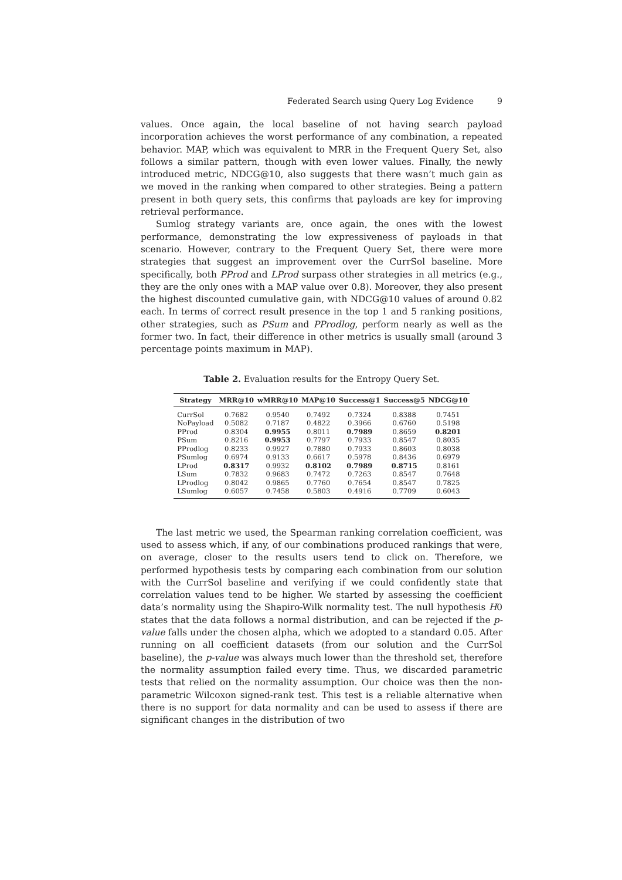Federated Search using Query Log Evidence 9
values. Once again, the local baseline of not having search payload incorporation achieves the worst performance of any combination, a repeated behavior. MAP, which was equivalent to MRR in the Frequent Query Set, also follows a similar pattern, though with even lower values. Finally, the newly introduced metric, NDCG@10, also suggests that there wasn’t much gain as we moved in the ranking when compared to other strategies. Being a pattern present in both query sets, this confirms that payloads are key for improving retrieval performance.
Sumlog strategy variants are, once again, the ones with the lowest performance, demonstrating the low expressiveness of payloads in that scenario. However, contrary to the Frequent Query Set, there were more strategies that suggest an improvement over the CurrSol baseline. More specifically, both PProd and LProd surpass other strategies in all metrics (e.g., they are the only ones with a MAP value over 0.8). Moreover, they also present the highest discounted cumulative gain, with NDCG@10 values of around 0.82 each. In terms of correct result presence in the top 1 and 5 ranking positions, other strategies, such as PSum and PProdlog, perform nearly as well as the former two. In fact, their difference in other metrics is usually small (around 3 percentage points maximum in MAP).
Table 2. Evaluation results for the Entropy Query Set.
| Strategy | MRR@10 | wMRR@10 | MAP@10 | Success@1 | Success@5 | NDCG@10 |
| --- | --- | --- | --- | --- | --- | --- |
| CurrSol | 0.7682 | 0.9540 | 0.7492 | 0.7324 | 0.8388 | 0.7451 |
| NoPayload | 0.5082 | 0.7187 | 0.4822 | 0.3966 | 0.6760 | 0.5198 |
| PProd | 0.8304 | 0.9955 | 0.8011 | 0.7989 | 0.8659 | 0.8201 |
| PSum | 0.8216 | 0.9953 | 0.7797 | 0.7933 | 0.8547 | 0.8035 |
| PProdlog | 0.8233 | 0.9927 | 0.7880 | 0.7933 | 0.8603 | 0.8038 |
| PSumlog | 0.6974 | 0.9133 | 0.6617 | 0.5978 | 0.8436 | 0.6979 |
| LProd | 0.8317 | 0.9932 | 0.8102 | 0.7989 | 0.8715 | 0.8161 |
| LSum | 0.7832 | 0.9683 | 0.7472 | 0.7263 | 0.8547 | 0.7648 |
| LProdlog | 0.8042 | 0.9865 | 0.7760 | 0.7654 | 0.8547 | 0.7825 |
| LSumlog | 0.6057 | 0.7458 | 0.5803 | 0.4916 | 0.7709 | 0.6043 |
The last metric we used, the Spearman ranking correlation coefficient, was used to assess which, if any, of our combinations produced rankings that were, on average, closer to the results users tend to click on. Therefore, we performed hypothesis tests by comparing each combination from our solution with the CurrSol baseline and verifying if we could confidently state that correlation values tend to be higher. We started by assessing the coefficient data’s normality using the Shapiro-Wilk normality test. The null hypothesis H0 states that the data follows a normal distribution, and can be rejected if the p-value falls under the chosen alpha, which we adopted to a standard 0.05. After running on all coefficient datasets (from our solution and the CurrSol baseline), the p-value was always much lower than the threshold set, therefore the normality assumption failed every time. Thus, we discarded parametric tests that relied on the normality assumption. Our choice was then the non-parametric Wilcoxon signed-rank test. This test is a reliable alternative when there is no support for data normality and can be used to assess if there are significant changes in the distribution of two